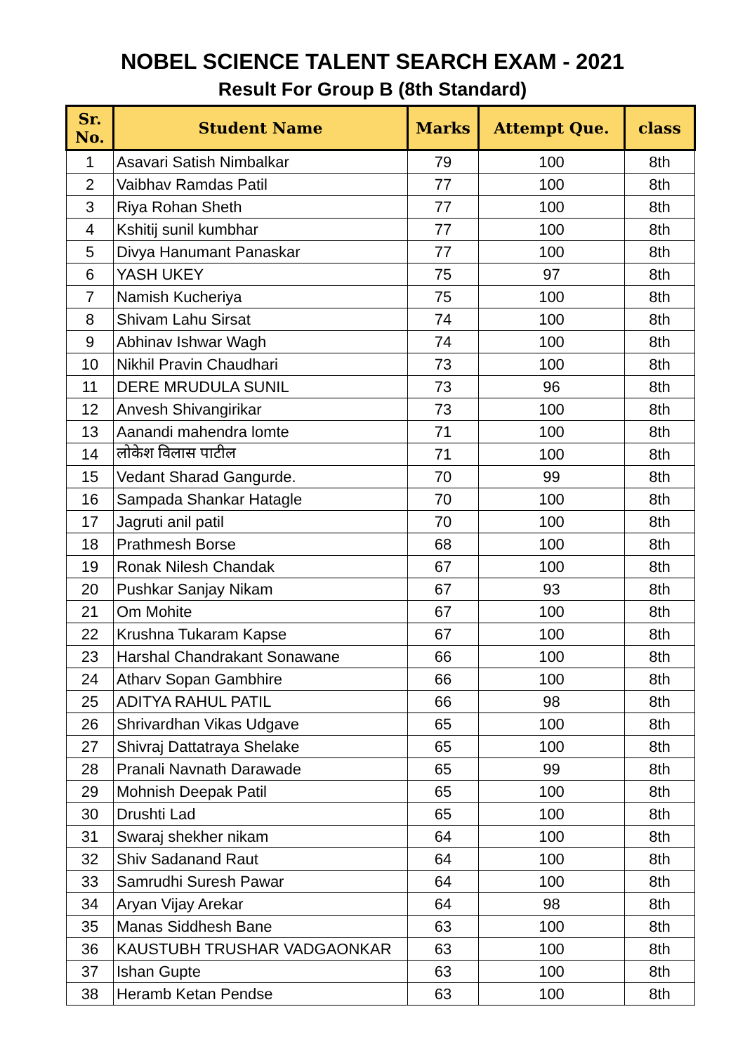NOBEL SCIENCE TALENT SEARCH EXAM - 2021
Result For Group B (8th Standard)
| Sr. No. | Student Name | Marks | Attempt Que. | class |
| --- | --- | --- | --- | --- |
| 1 | Asavari Satish Nimbalkar | 79 | 100 | 8th |
| 2 | Vaibhav Ramdas Patil | 77 | 100 | 8th |
| 3 | Riya Rohan Sheth | 77 | 100 | 8th |
| 4 | Kshitij sunil kumbhar | 77 | 100 | 8th |
| 5 | Divya Hanumant Panaskar | 77 | 100 | 8th |
| 6 | YASH UKEY | 75 | 97 | 8th |
| 7 | Namish Kucheriya | 75 | 100 | 8th |
| 8 | Shivam Lahu Sirsat | 74 | 100 | 8th |
| 9 | Abhinav Ishwar Wagh | 74 | 100 | 8th |
| 10 | Nikhil Pravin Chaudhari | 73 | 100 | 8th |
| 11 | DERE MRUDULA SUNIL | 73 | 96 | 8th |
| 12 | Anvesh Shivangirikar | 73 | 100 | 8th |
| 13 | Aanandi mahendra lomte | 71 | 100 | 8th |
| 14 | लोकेश विलास पाटील | 71 | 100 | 8th |
| 15 | Vedant Sharad Gangurde. | 70 | 99 | 8th |
| 16 | Sampada Shankar Hatagle | 70 | 100 | 8th |
| 17 | Jagruti anil patil | 70 | 100 | 8th |
| 18 | Prathmesh Borse | 68 | 100 | 8th |
| 19 | Ronak Nilesh Chandak | 67 | 100 | 8th |
| 20 | Pushkar Sanjay Nikam | 67 | 93 | 8th |
| 21 | Om Mohite | 67 | 100 | 8th |
| 22 | Krushna Tukaram Kapse | 67 | 100 | 8th |
| 23 | Harshal Chandrakant Sonawane | 66 | 100 | 8th |
| 24 | Atharv Sopan Gambhire | 66 | 100 | 8th |
| 25 | ADITYA RAHUL PATIL | 66 | 98 | 8th |
| 26 | Shrivardhan Vikas Udgave | 65 | 100 | 8th |
| 27 | Shivraj Dattatraya Shelake | 65 | 100 | 8th |
| 28 | Pranali Navnath Darawade | 65 | 99 | 8th |
| 29 | Mohnish Deepak Patil | 65 | 100 | 8th |
| 30 | Drushti Lad | 65 | 100 | 8th |
| 31 | Swaraj shekher nikam | 64 | 100 | 8th |
| 32 | Shiv Sadanand Raut | 64 | 100 | 8th |
| 33 | Samrudhi Suresh Pawar | 64 | 100 | 8th |
| 34 | Aryan Vijay Arekar | 64 | 98 | 8th |
| 35 | Manas Siddhesh Bane | 63 | 100 | 8th |
| 36 | KAUSTUBH TRUSHAR VADGAONKAR | 63 | 100 | 8th |
| 37 | Ishan Gupte | 63 | 100 | 8th |
| 38 | Heramb Ketan Pendse | 63 | 100 | 8th |